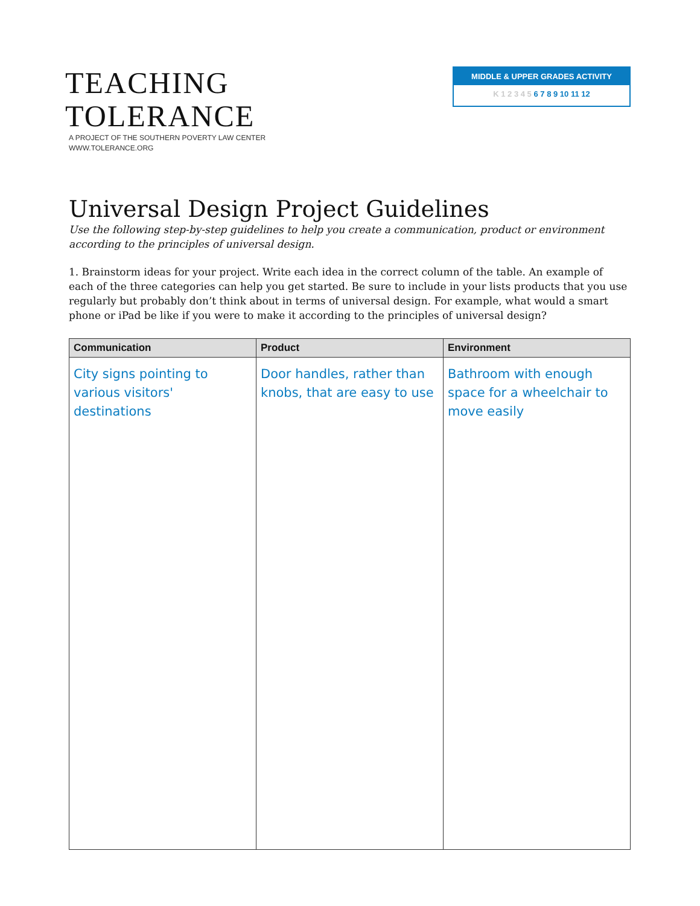TEACHING
TOLERANCE
A PROJECT OF THE SOUTHERN POVERTY LAW CENTER
WWW.TOLERANCE.ORG
MIDDLE & UPPER GRADES ACTIVITY
K 1 2 3 4 5 6 7 8 9 10 11 12
Universal Design Project Guidelines
Use the following step-by-step guidelines to help you create a communication, product or environment according to the principles of universal design.
1. Brainstorm ideas for your project. Write each idea in the correct column of the table. An example of each of the three categories can help you get started. Be sure to include in your lists products that you use regularly but probably don’t think about in terms of universal design. For example, what would a smart phone or iPad be like if you were to make it according to the principles of universal design?
| Communication | Product | Environment |
| --- | --- | --- |
| City signs pointing to various visitors' destinations | Door handles, rather than knobs, that are easy to use | Bathroom with enough space for a wheelchair to move easily |